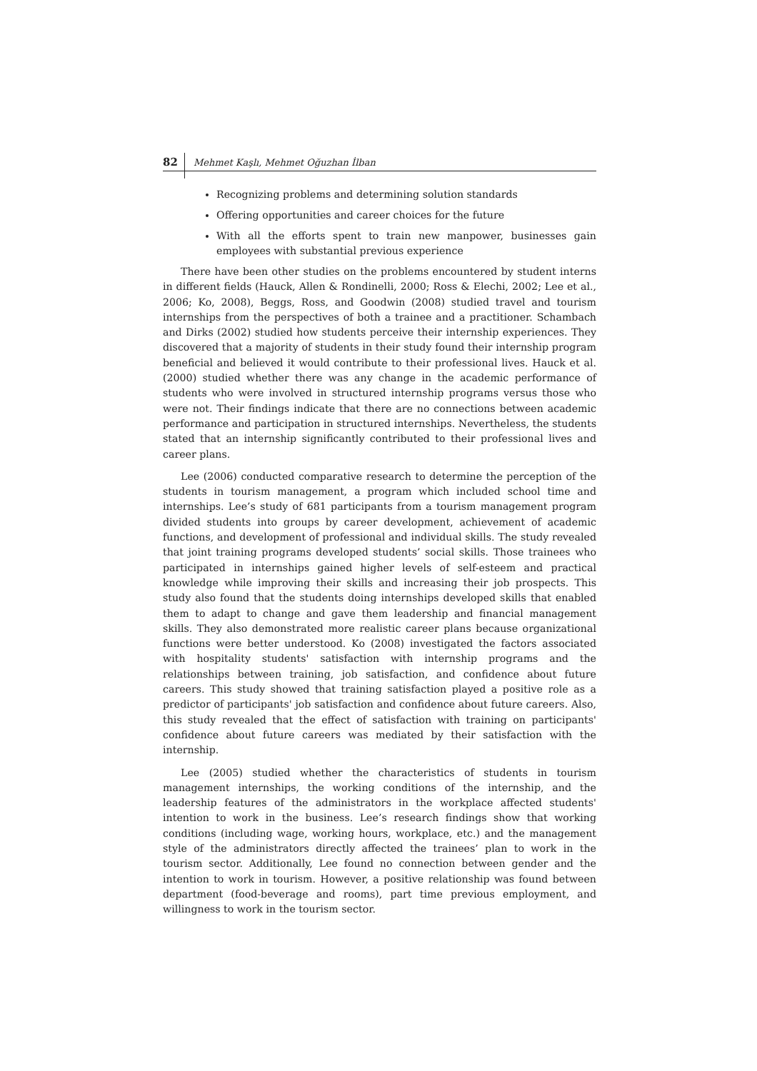82 Mehmet Kaşlı, Mehmet Oğuzhan İlban
Recognizing problems and determining solution standards
Offering opportunities and career choices for the future
With all the efforts spent to train new manpower, businesses gain employees with substantial previous experience
There have been other studies on the problems encountered by student interns in different fields (Hauck, Allen & Rondinelli, 2000; Ross & Elechi, 2002; Lee et al., 2006; Ko, 2008), Beggs, Ross, and Goodwin (2008) studied travel and tourism internships from the perspectives of both a trainee and a practitioner. Schambach and Dirks (2002) studied how students perceive their internship experiences. They discovered that a majority of students in their study found their internship program beneficial and believed it would contribute to their professional lives. Hauck et al. (2000) studied whether there was any change in the academic performance of students who were involved in structured internship programs versus those who were not. Their findings indicate that there are no connections between academic performance and participation in structured internships. Nevertheless, the students stated that an internship significantly contributed to their professional lives and career plans.
Lee (2006) conducted comparative research to determine the perception of the students in tourism management, a program which included school time and internships. Lee’s study of 681 participants from a tourism management program divided students into groups by career development, achievement of academic functions, and development of professional and individual skills. The study revealed that joint training programs developed students’ social skills. Those trainees who participated in internships gained higher levels of self-esteem and practical knowledge while improving their skills and increasing their job prospects. This study also found that the students doing internships developed skills that enabled them to adapt to change and gave them leadership and financial management skills. They also demonstrated more realistic career plans because organizational functions were better understood. Ko (2008) investigated the factors associated with hospitality students' satisfaction with internship programs and the relationships between training, job satisfaction, and confidence about future careers. This study showed that training satisfaction played a positive role as a predictor of participants' job satisfaction and confidence about future careers. Also, this study revealed that the effect of satisfaction with training on participants' confidence about future careers was mediated by their satisfaction with the internship.
Lee (2005) studied whether the characteristics of students in tourism management internships, the working conditions of the internship, and the leadership features of the administrators in the workplace affected students' intention to work in the business. Lee’s research findings show that working conditions (including wage, working hours, workplace, etc.) and the management style of the administrators directly affected the trainees’ plan to work in the tourism sector. Additionally, Lee found no connection between gender and the intention to work in tourism. However, a positive relationship was found between department (food-beverage and rooms), part time previous employment, and willingness to work in the tourism sector.